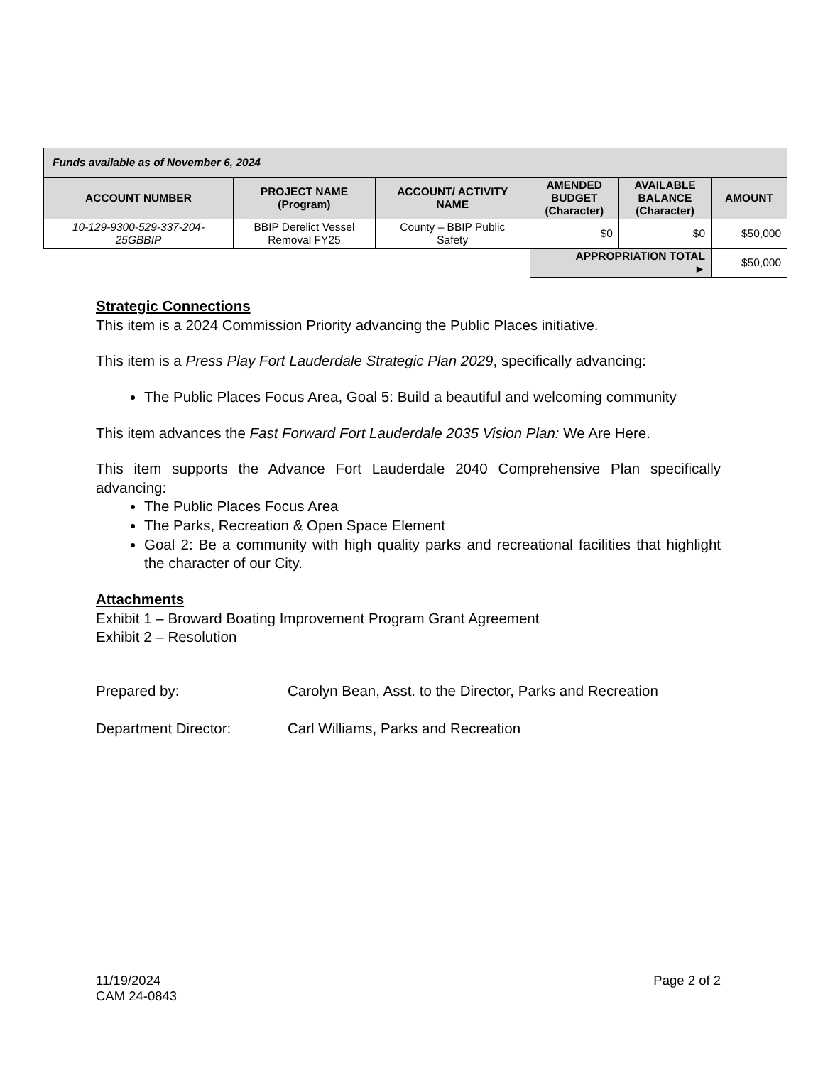| Funds available as of November 6, 2024 | | | | | |
| --- | --- | --- | --- | --- | --- |
| ACCOUNT NUMBER | PROJECT NAME (Program) | ACCOUNT/ ACTIVITY NAME | AMENDED BUDGET (Character) | AVAILABLE BALANCE (Character) | AMOUNT |
| 10-129-9300-529-337-204- 25GBBIP | BBIP Derelict Vessel Removal FY25 | County – BBIP Public Safety | $0 | $0 | $50,000 |
| | | | APPROPRIATION TOTAL ► | | $50,000 |
Strategic Connections
This item is a 2024 Commission Priority advancing the Public Places initiative.
This item is a Press Play Fort Lauderdale Strategic Plan 2029, specifically advancing:
The Public Places Focus Area, Goal 5: Build a beautiful and welcoming community
This item advances the Fast Forward Fort Lauderdale 2035 Vision Plan: We Are Here.
This item supports the Advance Fort Lauderdale 2040 Comprehensive Plan specifically advancing:
The Public Places Focus Area
The Parks, Recreation & Open Space Element
Goal 2: Be a community with high quality parks and recreational facilities that highlight the character of our City.
Attachments
Exhibit 1 – Broward Boating Improvement Program Grant Agreement
Exhibit 2 – Resolution
Prepared by: Carolyn Bean, Asst. to the Director, Parks and Recreation
Department Director: Carl Williams, Parks and Recreation
11/19/2024
CAM 24-0843
Page 2 of 2